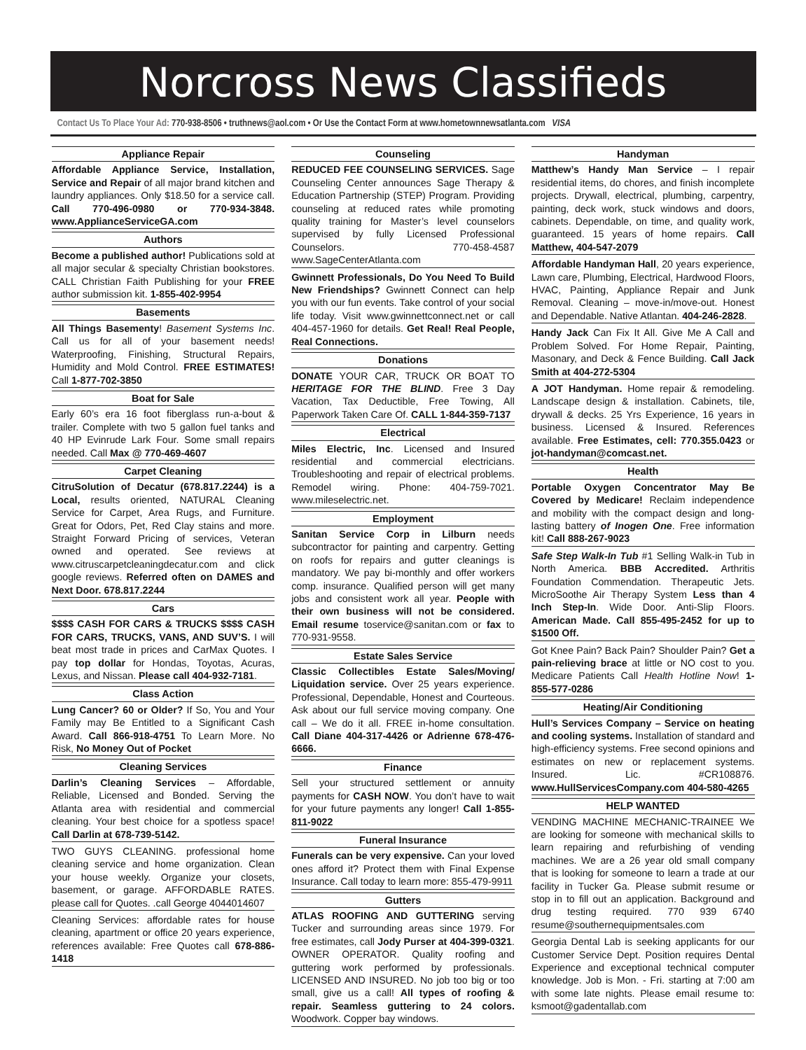Norcross News Classifieds
Contact Us To Place Your Ad: 770-938-8506 • truthnews@aol.com • Or Use the Contact Form at www.hometownnewsatlanta.com VISA
Appliance Repair
Affordable Appliance Service, Installation, Service and Repair of all major brand kitchen and laundry appliances. Only $18.50 for a service call. Call 770-496-0980 or 770-934-3848. www.ApplianceServiceGA.com
Authors
Become a published author! Publications sold at all major secular & specialty Christian bookstores. CALL Christian Faith Publishing for your FREE author submission kit. 1-855-402-9954
Basements
All Things Basementy! Basement Systems Inc. Call us for all of your basement needs! Waterproofing, Finishing, Structural Repairs, Humidity and Mold Control. FREE ESTIMATES! Call 1-877-702-3850
Boat for Sale
Early 60’s era 16 foot fiberglass run-a-bout & trailer. Complete with two 5 gallon fuel tanks and 40 HP Evinrude Lark Four. Some small repairs needed. Call Max @ 770-469-4607
Carpet Cleaning
CitruSolution of Decatur (678.817.2244) is a Local, results oriented, NATURAL Cleaning Service for Carpet, Area Rugs, and Furniture. Great for Odors, Pet, Red Clay stains and more. Straight Forward Pricing of services, Veteran owned and operated. See reviews at www.citruscarpetcleaningdecatur.com and click google reviews. Referred often on DAMES and Next Door. 678.817.2244
Cars
$$$$ CASH FOR CARS & TRUCKS $$$$ CASH FOR CARS, TRUCKS, VANS, AND SUV’S. I will beat most trade in prices and CarMax Quotes. I pay top dollar for Hondas, Toyotas, Acuras, Lexus, and Nissan. Please call 404-932-7181.
Class Action
Lung Cancer? 60 or Older? If So, You and Your Family may Be Entitled to a Significant Cash Award. Call 866-918-4751 To Learn More. No Risk, No Money Out of Pocket
Cleaning Services
Darlin’s Cleaning Services – Affordable, Reliable, Licensed and Bonded. Serving the Atlanta area with residential and commercial cleaning. Your best choice for a spotless space! Call Darlin at 678-739-5142.
TWO GUYS CLEANING. professional home cleaning service and home organization. Clean your house weekly. Organize your closets, basement, or garage. AFFORDABLE RATES. please call for Quotes. .call George 4044014607
Cleaning Services: affordable rates for house cleaning, apartment or office 20 years experience, references available: Free Quotes call 678-886-1418
Counseling
REDUCED FEE COUNSELING SERVICES. Sage Counseling Center announces Sage Therapy & Education Partnership (STEP) Program. Providing counseling at reduced rates while promoting quality training for Master’s level counselors supervised by fully Licensed Professional Counselors. 770-458-4587 www.SageCenterAtlanta.com
Gwinnett Professionals, Do You Need To Build New Friendships? Gwinnett Connect can help you with our fun events. Take control of your social life today. Visit www.gwinnettconnect.net or call 404-457-1960 for details. Get Real! Real People, Real Connections.
Donations
DONATE YOUR CAR, TRUCK OR BOAT TO HERITAGE FOR THE BLIND. Free 3 Day Vacation, Tax Deductible, Free Towing, All Paperwork Taken Care Of. CALL 1-844-359-7137
Electrical
Miles Electric, Inc. Licensed and Insured residential and commercial electricians. Troubleshooting and repair of electrical problems. Remodel wiring. Phone: 404-759-7021. www.mileselectric.net.
Employment
Sanitan Service Corp in Lilburn needs subcontractor for painting and carpentry. Getting on roofs for repairs and gutter cleanings is mandatory. We pay bi-monthly and offer workers comp. insurance. Qualified person will get many jobs and consistent work all year. People with their own business will not be considered. Email resume toservice@sanitan.com or fax to 770-931-9558.
Estate Sales Service
Classic Collectibles Estate Sales/Moving/ Liquidation service. Over 25 years experience. Professional, Dependable, Honest and Courteous. Ask about our full service moving company. One call – We do it all. FREE in-home consultation. Call Diane 404-317-4426 or Adrienne 678-476-6666.
Finance
Sell your structured settlement or annuity payments for CASH NOW. You don’t have to wait for your future payments any longer! Call 1-855-811-9022
Funeral Insurance
Funerals can be very expensive. Can your loved ones afford it? Protect them with Final Expense Insurance. Call today to learn more: 855-479-9911
Gutters
ATLAS ROOFING AND GUTTERING serving Tucker and surrounding areas since 1979. For free estimates, call Jody Purser at 404-399-0321. OWNER OPERATOR. Quality roofing and guttering work performed by professionals. LICENSED AND INSURED. No job too big or too small, give us a call! All types of roofing & repair. Seamless guttering to 24 colors. Woodwork. Copper bay windows.
Handyman
Matthew’s Handy Man Service – I repair residential items, do chores, and finish incomplete projects. Drywall, electrical, plumbing, carpentry, painting, deck work, stuck windows and doors, cabinets. Dependable, on time, and quality work, guaranteed. 15 years of home repairs. Call Matthew, 404-547-2079
Affordable Handyman Hall, 20 years experience, Lawn care, Plumbing, Electrical, Hardwood Floors, HVAC, Painting, Appliance Repair and Junk Removal. Cleaning – move-in/move-out. Honest and Dependable. Native Atlantan. 404-246-2828.
Handy Jack Can Fix It All. Give Me A Call and Problem Solved. For Home Repair, Painting, Masonary, and Deck & Fence Building. Call Jack Smith at 404-272-5304
A JOT Handyman. Home repair & remodeling. Landscape design & installation. Cabinets, tile, drywall & decks. 25 Yrs Experience, 16 years in business. Licensed & Insured. References available. Free Estimates, cell: 770.355.0423 or jot-handyman@comcast.net.
Health
Portable Oxygen Concentrator May Be Covered by Medicare! Reclaim independence and mobility with the compact design and long-lasting battery of Inogen One. Free information kit! Call 888-267-9023
Safe Step Walk-In Tub #1 Selling Walk-in Tub in North America. BBB Accredited. Arthritis Foundation Commendation. Therapeutic Jets. MicroSoothe Air Therapy System Less than 4 Inch Step-In. Wide Door. Anti-Slip Floors. American Made. Call 855-495-2452 for up to $1500 Off.
Got Knee Pain? Back Pain? Shoulder Pain? Get a pain-relieving brace at little or NO cost to you. Medicare Patients Call Health Hotline Now! 1- 855-577-0286
Heating/Air Conditioning
Hull’s Services Company – Service on heating and cooling systems. Installation of standard and high-efficiency systems. Free second opinions and estimates on new or replacement systems. Insured. Lic. #CR108876. www.HullServicesCompany.com 404-580-4265
HELP WANTED
VENDING MACHINE MECHANIC-TRAINEE We are looking for someone with mechanical skills to learn repairing and refurbishing of vending machines. We are a 26 year old small company that is looking for someone to learn a trade at our facility in Tucker Ga. Please submit resume or stop in to fill out an application. Background and drug testing required. 770 939 6740 resume@southernequipmentsales.com
Georgia Dental Lab is seeking applicants for our Customer Service Dept. Position requires Dental Experience and exceptional technical computer knowledge. Job is Mon. - Fri. starting at 7:00 am with some late nights. Please email resume to: ksmoot@gadentallab.com